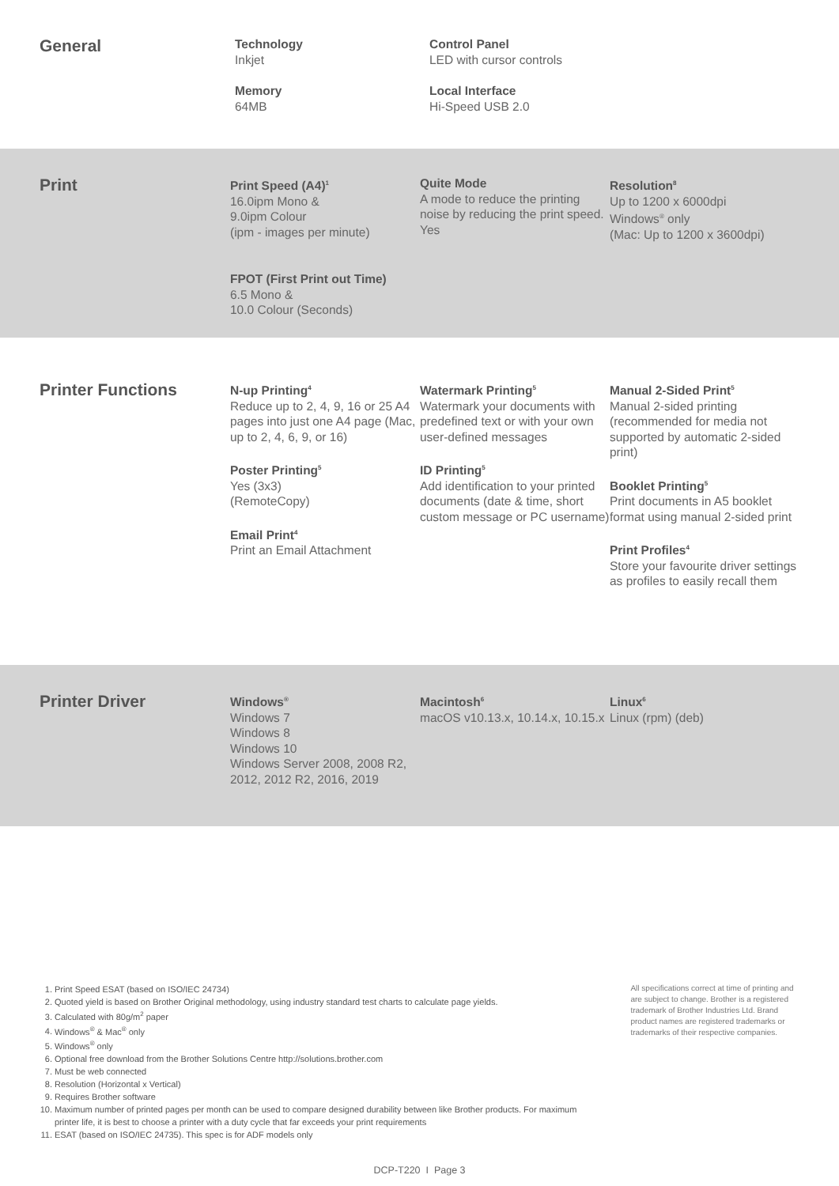General
Technology
Inkjet
Memory
64MB
Control Panel
LED with cursor controls
Local Interface
Hi-Speed USB 2.0
Print
Print Speed (A4)<sup>1</sup>
16.0ipm Mono &
9.0ipm Colour
(ipm - images per minute)
FPOT (First Print out Time)
6.5 Mono &
10.0 Colour (Seconds)
Quite Mode
A mode to reduce the printing noise by reducing the print speed.
Yes
Resolution<sup>8</sup>
Up to 1200 x 6000dpi
Windows<sup>®</sup> only
(Mac: Up to 1200 x 3600dpi)
Printer Functions
N-up Printing<sup>4</sup>
Reduce up to 2, 4, 9, 16 or 25 A4 pages into just one A4 page (Mac, up to 2, 4, 6, 9, or 16)
Poster Printing<sup>5</sup>
Yes (3x3)
(RemoteCopy)
Email Print<sup>4</sup>
Print an Email Attachment
Watermark Printing<sup>5</sup>
Watermark your documents with predefined text or with your own user-defined messages
ID Printing<sup>5</sup>
Add identification to your printed documents (date & time, short custom message or PC username)
Manual 2-Sided Print<sup>5</sup>
Manual 2-sided printing (recommended for media not supported by automatic 2-sided print)
Booklet Printing<sup>5</sup>
Print documents in A5 booklet format using manual 2-sided print
Print Profiles<sup>4</sup>
Store your favourite driver settings as profiles to easily recall them
Printer Driver
Windows<sup>®</sup>
Windows 7
Windows 8
Windows 10
Windows Server 2008, 2008 R2, 2012, 2012 R2, 2016, 2019
Macintosh<sup>6</sup>
macOS v10.13.x, 10.14.x, 10.15.x
Linux<sup>6</sup>
Linux (rpm) (deb)
1. Print Speed ESAT (based on ISO/IEC 24734)
2. Quoted yield is based on Brother Original methodology, using industry standard test charts to calculate page yields.
3. Calculated with 80g/m<sup>2</sup> paper
4. Windows<sup>®</sup> & Mac<sup>®</sup> only
5. Windows<sup>®</sup> only
6. Optional free download from the Brother Solutions Centre http://solutions.brother.com
7. Must be web connected
8. Resolution (Horizontal x Vertical)
9. Requires Brother software
10. Maximum number of printed pages per month can be used to compare designed durability between like Brother products. For maximum printer life, it is best to choose a printer with a duty cycle that far exceeds your print requirements
11. ESAT (based on ISO/IEC 24735). This spec is for ADF models only
All specifications correct at time of printing and are subject to change. Brother is a registered trademark of Brother Industries Ltd. Brand product names are registered trademarks or trademarks of their respective companies.
DCP-T220 I Page 3